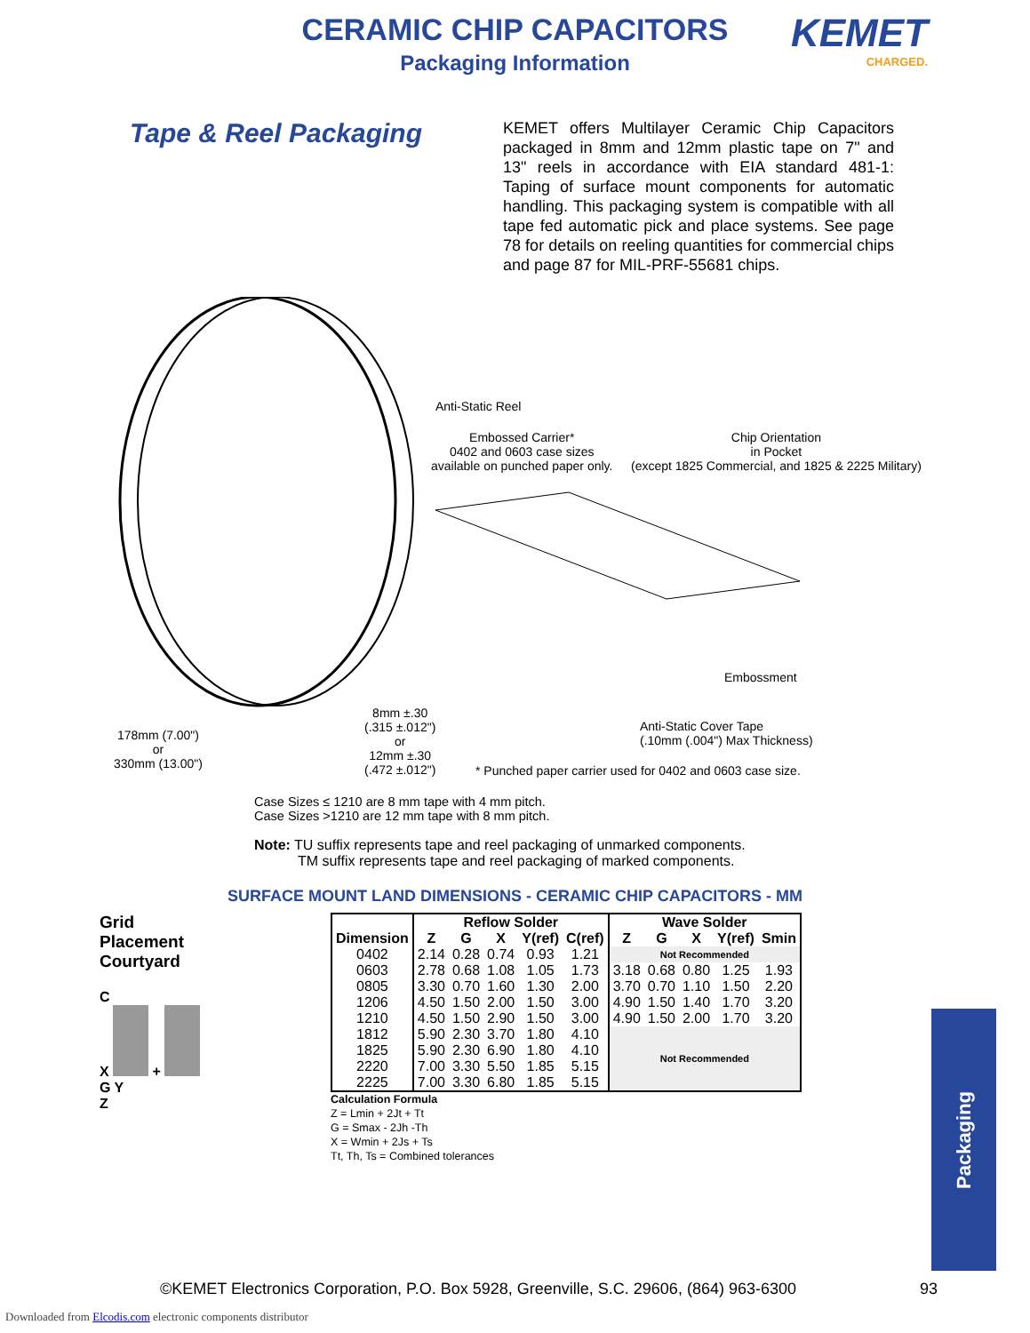CERAMIC CHIP CAPACITORS
Packaging Information
KEMET
CHARGED.
Tape & Reel Packaging
KEMET offers Multilayer Ceramic Chip Capacitors packaged in 8mm and 12mm plastic tape on 7" and 13" reels in accordance with EIA standard 481-1: Taping of surface mount components for automatic handling. This packaging system is compatible with all tape fed automatic pick and place systems. See page 78 for details on reeling quantities for commercial chips and page 87 for MIL-PRF-55681 chips.
Anti-Static Reel
Embossed Carrier*
0402 and 0603 case sizes
available on punched paper only.
Chip Orientation
in Pocket
(except 1825 Commercial, and 1825 & 2225 Military)
Embossment
178mm (7.00")
or
330mm (13.00")
8mm ±.30
(.315 ±.012")
or
12mm ±.30
(.472 ±.012")
Anti-Static Cover Tape
(.10mm (.004") Max Thickness)
* Punched paper carrier used for 0402 and 0603 case size.
Case Sizes ≤ 1210 are 8 mm tape with 4 mm pitch.
Case Sizes >1210 are 12 mm tape with 8 mm pitch.
Note: TU suffix represents tape and reel packaging of unmarked components.
TM suffix represents tape and reel packaging of marked components.
SURFACE MOUNT LAND DIMENSIONS - CERAMIC CHIP CAPACITORS - MM
Grid
Placement
Courtyard
C
X +
G Y
Z
| | Reflow Solder | | | | | Wave Solder | | | | |
| --- | --- | --- | --- | --- | --- | --- | --- | --- | --- | --- |
| Dimension | Z | G | X | Y(ref) | C(ref) | Z | G | X | Y(ref) | Smin |
| 0402 | 2.14 | 0.28 | 0.74 | 0.93 | 1.21 | Not Recommended | | | | |
| 0603 | 2.78 | 0.68 | 1.08 | 1.05 | 1.73 | 3.18 | 0.68 | 0.80 | 1.25 | 1.93 |
| 0805 | 3.30 | 0.70 | 1.60 | 1.30 | 2.00 | 3.70 | 0.70 | 1.10 | 1.50 | 2.20 |
| 1206 | 4.50 | 1.50 | 2.00 | 1.50 | 3.00 | 4.90 | 1.50 | 1.40 | 1.70 | 3.20 |
| 1210 | 4.50 | 1.50 | 2.90 | 1.50 | 3.00 | 4.90 | 1.50 | 2.00 | 1.70 | 3.20 |
| 1812 | 5.90 | 2.30 | 3.70 | 1.80 | 4.10 | Not Recommended | | | | |
| 1825 | 5.90 | 2.30 | 6.90 | 1.80 | 4.10 | | | | | |
| 2220 | 7.00 | 3.30 | 5.50 | 1.85 | 5.15 | | | | | |
| 2225 | 7.00 | 3.30 | 6.80 | 1.85 | 5.15 | | | | | |
Calculation Formula
Z = Lmin + 2Jt + Tt
G = Smax - 2Jh -Th
X = Wmin + 2Js + Ts
Tt, Th, Ts = Combined tolerances
Packaging
©KEMET Electronics Corporation, P.O. Box 5928, Greenville, S.C. 29606, (864) 963-6300
93
Downloaded from Elcodis.com electronic components distributor